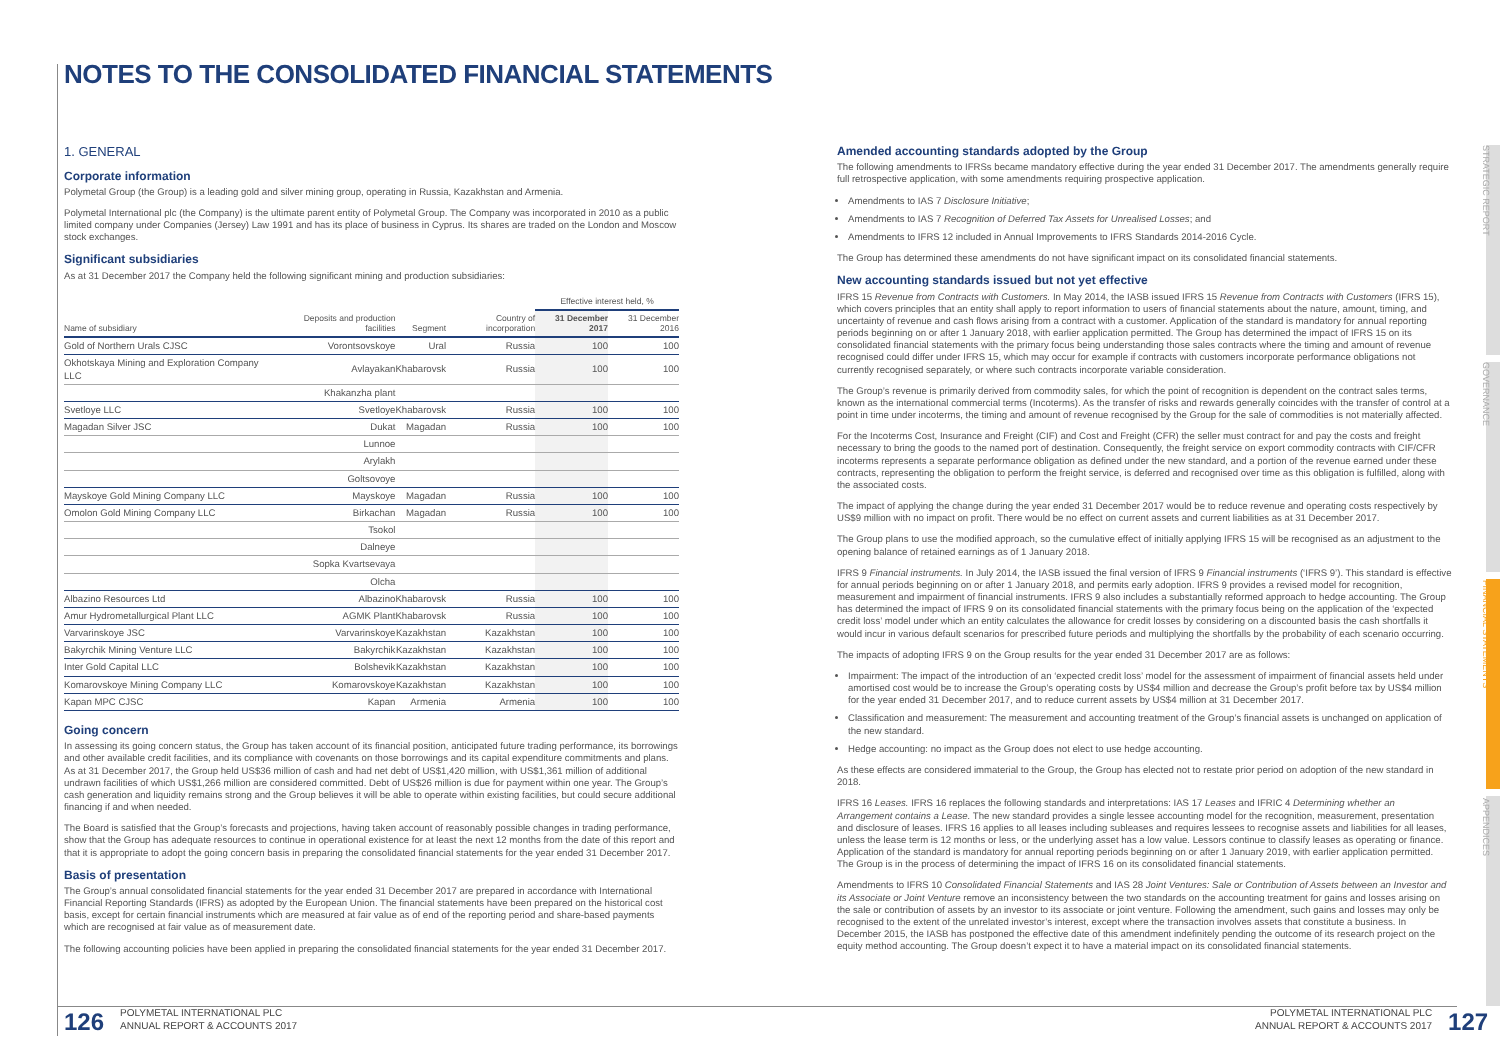NOTES TO THE CONSOLIDATED FINANCIAL STATEMENTS
1. GENERAL
Corporate information
Polymetal Group (the Group) is a leading gold and silver mining group, operating in Russia, Kazakhstan and Armenia.
Polymetal International plc (the Company) is the ultimate parent entity of Polymetal Group. The Company was incorporated in 2010 as a public limited company under Companies (Jersey) Law 1991 and has its place of business in Cyprus. Its shares are traded on the London and Moscow stock exchanges.
Significant subsidiaries
As at 31 December 2017 the Company held the following significant mining and production subsidiaries:
| | | | | Effective interest held, % | |
| --- | --- | --- | --- | --- | --- |
| Name of subsidiary | Deposits and production facilities | Segment | Country of incorporation | 31 December 2017 | 31 December 2016 |
| Gold of Northern Urals CJSC | Vorontsovskoye | Ural | Russia | 100 | 100 |
| Okhotskaya Mining and Exploration Company LLC | Avlayakan | Khabarovsk | Russia | 100 | 100 |
| | Khakanzha plant | | | | |
| Svetloye LLC | Svetloye | Khabarovsk | Russia | 100 | 100 |
| Magadan Silver JSC | Dukat | Magadan | Russia | 100 | 100 |
| | Lunnoe | | | | |
| | Arylakh | | | | |
| | Goltsovoye | | | | |
| Mayskoye Gold Mining Company LLC | Mayskoye | Magadan | Russia | 100 | 100 |
| Omolon Gold Mining Company LLC | Birkachan | Magadan | Russia | 100 | 100 |
| | Tsokol | | | | |
| | Dalneye | | | | |
| | Sopka Kvartsevaya | | | | |
| | Olcha | | | | |
| Albazino Resources Ltd | Albazino | Khabarovsk | Russia | 100 | 100 |
| Amur Hydrometallurgical Plant LLC | AGMK Plant | Khabarovsk | Russia | 100 | 100 |
| Varvarinskoye JSC | Varvarinskoye | Kazakhstan | Kazakhstan | 100 | 100 |
| Bakyrchik Mining Venture LLC | Bakyrchik | Kazakhstan | Kazakhstan | 100 | 100 |
| Inter Gold Capital LLC | Bolshevik | Kazakhstan | Kazakhstan | 100 | 100 |
| Komarovskoye Mining Company LLC | Komarovskoye | Kazakhstan | Kazakhstan | 100 | 100 |
| Kapan MPC CJSC | Kapan | Armenia | Armenia | 100 | 100 |
Going concern
In assessing its going concern status, the Group has taken account of its financial position, anticipated future trading performance, its borrowings and other available credit facilities, and its compliance with covenants on those borrowings and its capital expenditure commitments and plans. As at 31 December 2017, the Group held US$36 million of cash and had net debt of US$1,420 million, with US$1,361 million of additional undrawn facilities of which US$1,266 million are considered committed. Debt of US$26 million is due for payment within one year. The Group’s cash generation and liquidity remains strong and the Group believes it will be able to operate within existing facilities, but could secure additional financing if and when needed.
The Board is satisfied that the Group’s forecasts and projections, having taken account of reasonably possible changes in trading performance, show that the Group has adequate resources to continue in operational existence for at least the next 12 months from the date of this report and that it is appropriate to adopt the going concern basis in preparing the consolidated financial statements for the year ended 31 December 2017.
Basis of presentation
The Group’s annual consolidated financial statements for the year ended 31 December 2017 are prepared in accordance with International Financial Reporting Standards (IFRS) as adopted by the European Union. The financial statements have been prepared on the historical cost basis, except for certain financial instruments which are measured at fair value as of end of the reporting period and share-based payments which are recognised at fair value as of measurement date.
The following accounting policies have been applied in preparing the consolidated financial statements for the year ended 31 December 2017.
Amended accounting standards adopted by the Group
The following amendments to IFRSs became mandatory effective during the year ended 31 December 2017. The amendments generally require full retrospective application, with some amendments requiring prospective application.
Amendments to IAS 7 Disclosure Initiative;
Amendments to IAS 7 Recognition of Deferred Tax Assets for Unrealised Losses; and
Amendments to IFRS 12 included in Annual Improvements to IFRS Standards 2014-2016 Cycle.
The Group has determined these amendments do not have significant impact on its consolidated financial statements.
New accounting standards issued but not yet effective
IFRS 15 Revenue from Contracts with Customers. In May 2014, the IASB issued IFRS 15 Revenue from Contracts with Customers (IFRS 15), which covers principles that an entity shall apply to report information to users of financial statements about the nature, amount, timing, and uncertainty of revenue and cash flows arising from a contract with a customer. Application of the standard is mandatory for annual reporting periods beginning on or after 1 January 2018, with earlier application permitted. The Group has determined the impact of IFRS 15 on its consolidated financial statements with the primary focus being understanding those sales contracts where the timing and amount of revenue recognised could differ under IFRS 15, which may occur for example if contracts with customers incorporate performance obligations not currently recognised separately, or where such contracts incorporate variable consideration.
The Group’s revenue is primarily derived from commodity sales, for which the point of recognition is dependent on the contract sales terms, known as the international commercial terms (Incoterms). As the transfer of risks and rewards generally coincides with the transfer of control at a point in time under incoterms, the timing and amount of revenue recognised by the Group for the sale of commodities is not materially affected.
For the Incoterms Cost, Insurance and Freight (CIF) and Cost and Freight (CFR) the seller must contract for and pay the costs and freight necessary to bring the goods to the named port of destination. Consequently, the freight service on export commodity contracts with CIF/CFR incoterms represents a separate performance obligation as defined under the new standard, and a portion of the revenue earned under these contracts, representing the obligation to perform the freight service, is deferred and recognised over time as this obligation is fulfilled, along with the associated costs.
The impact of applying the change during the year ended 31 December 2017 would be to reduce revenue and operating costs respectively by US$9 million with no impact on profit. There would be no effect on current assets and current liabilities as at 31 December 2017.
The Group plans to use the modified approach, so the cumulative effect of initially applying IFRS 15 will be recognised as an adjustment to the opening balance of retained earnings as of 1 January 2018.
IFRS 9 Financial instruments. In July 2014, the IASB issued the final version of IFRS 9 Financial instruments (‘IFRS 9’). This standard is effective for annual periods beginning on or after 1 January 2018, and permits early adoption. IFRS 9 provides a revised model for recognition, measurement and impairment of financial instruments. IFRS 9 also includes a substantially reformed approach to hedge accounting. The Group has determined the impact of IFRS 9 on its consolidated financial statements with the primary focus being on the application of the ‘expected credit loss’ model under which an entity calculates the allowance for credit losses by considering on a discounted basis the cash shortfalls it would incur in various default scenarios for prescribed future periods and multiplying the shortfalls by the probability of each scenario occurring.
The impacts of adopting IFRS 9 on the Group results for the year ended 31 December 2017 are as follows:
Impairment: The impact of the introduction of an ‘expected credit loss’ model for the assessment of impairment of financial assets held under amortised cost would be to increase the Group’s operating costs by US$4 million and decrease the Group’s profit before tax by US$4 million for the year ended 31 December 2017, and to reduce current assets by US$4 million at 31 December 2017.
Classification and measurement: The measurement and accounting treatment of the Group’s financial assets is unchanged on application of the new standard.
Hedge accounting: no impact as the Group does not elect to use hedge accounting.
As these effects are considered immaterial to the Group, the Group has elected not to restate prior period on adoption of the new standard in 2018.
IFRS 16 Leases. IFRS 16 replaces the following standards and interpretations: IAS 17 Leases and IFRIC 4 Determining whether an Arrangement contains a Lease. The new standard provides a single lessee accounting model for the recognition, measurement, presentation and disclosure of leases. IFRS 16 applies to all leases including subleases and requires lessees to recognise assets and liabilities for all leases, unless the lease term is 12 months or less, or the underlying asset has a low value. Lessors continue to classify leases as operating or finance. Application of the standard is mandatory for annual reporting periods beginning on or after 1 January 2019, with earlier application permitted. The Group is in the process of determining the impact of IFRS 16 on its consolidated financial statements.
Amendments to IFRS 10 Consolidated Financial Statements and IAS 28 Joint Ventures: Sale or Contribution of Assets between an Investor and its Associate or Joint Venture remove an inconsistency between the two standards on the accounting treatment for gains and losses arising on the sale or contribution of assets by an investor to its associate or joint venture. Following the amendment, such gains and losses may only be recognised to the extent of the unrelated investor’s interest, except where the transaction involves assets that constitute a business. In December 2015, the IASB has postponed the effective date of this amendment indefinitely pending the outcome of its research project on the equity method accounting. The Group doesn’t expect it to have a material impact on its consolidated financial statements.
126 POLYMETAL INTERNATIONAL PLC
ANNUAL REPORT & ACCOUNTS 2017
POLYMETAL INTERNATIONAL PLC
ANNUAL REPORT & ACCOUNTS 2017 127
STRATEGIC REPORT
GOVERNANCE
FINANCIAL STATEMENTS
APPENDICES